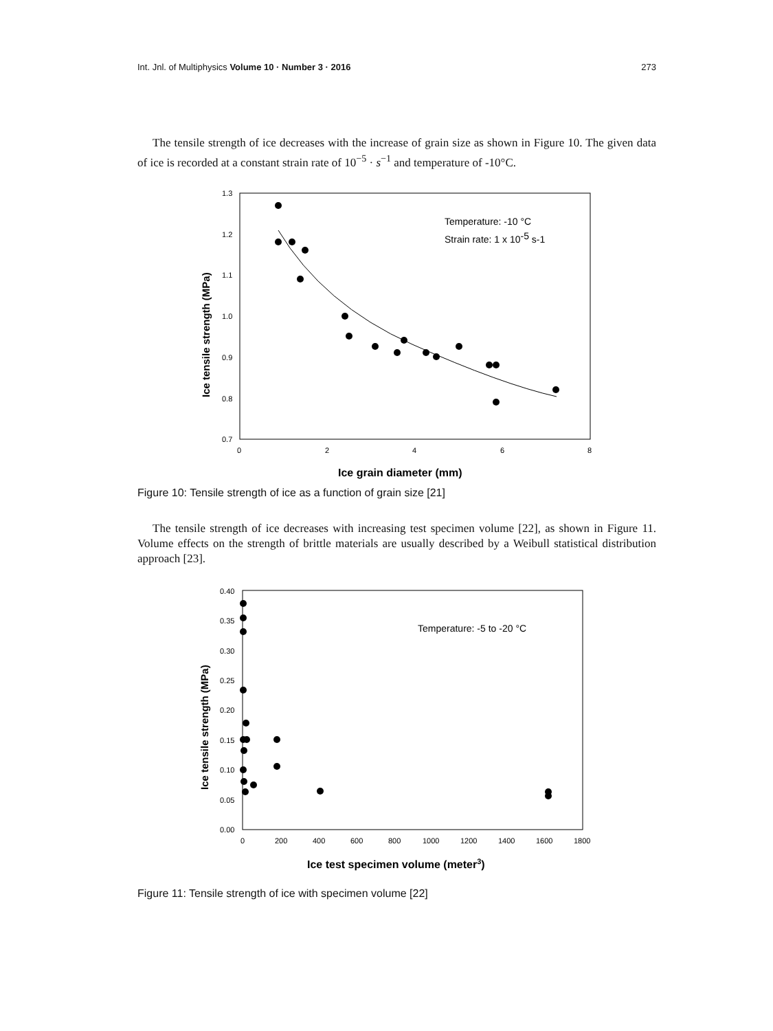Int. Jnl. of Multiphysics Volume 10 · Number 3 · 2016 273
The tensile strength of ice decreases with the increase of grain size as shown in Figure 10. The given data of ice is recorded at a constant strain rate of 10<sup>−5</sup> · s<sup>−1</sup> and temperature of -10°C.
1.3
1.2
1.1
1.0
0.9
0.8
0.7
0
2
4
6
8
Ice tensile strength (MPa)
Ice grain diameter (mm)
Temperature: -10 °C
Strain rate: 1 x 10-5 s-1
Figure 10: Tensile strength of ice as a function of grain size [21]
The tensile strength of ice decreases with increasing test specimen volume [22], as shown in Figure 11. Volume effects on the strength of brittle materials are usually described by a Weibull statistical distribution approach [23].
0.40
0.35
0.30
0.25
0.20
0.15
0.10
0.05
0.00
0
200
400
600
800
1000
1200
1400
1600
1800
Ice tensile strength (MPa)
Ice test specimen volume (meter3)
Temperature: -5 to -20 °C
Figure 11: Tensile strength of ice with specimen volume [22]